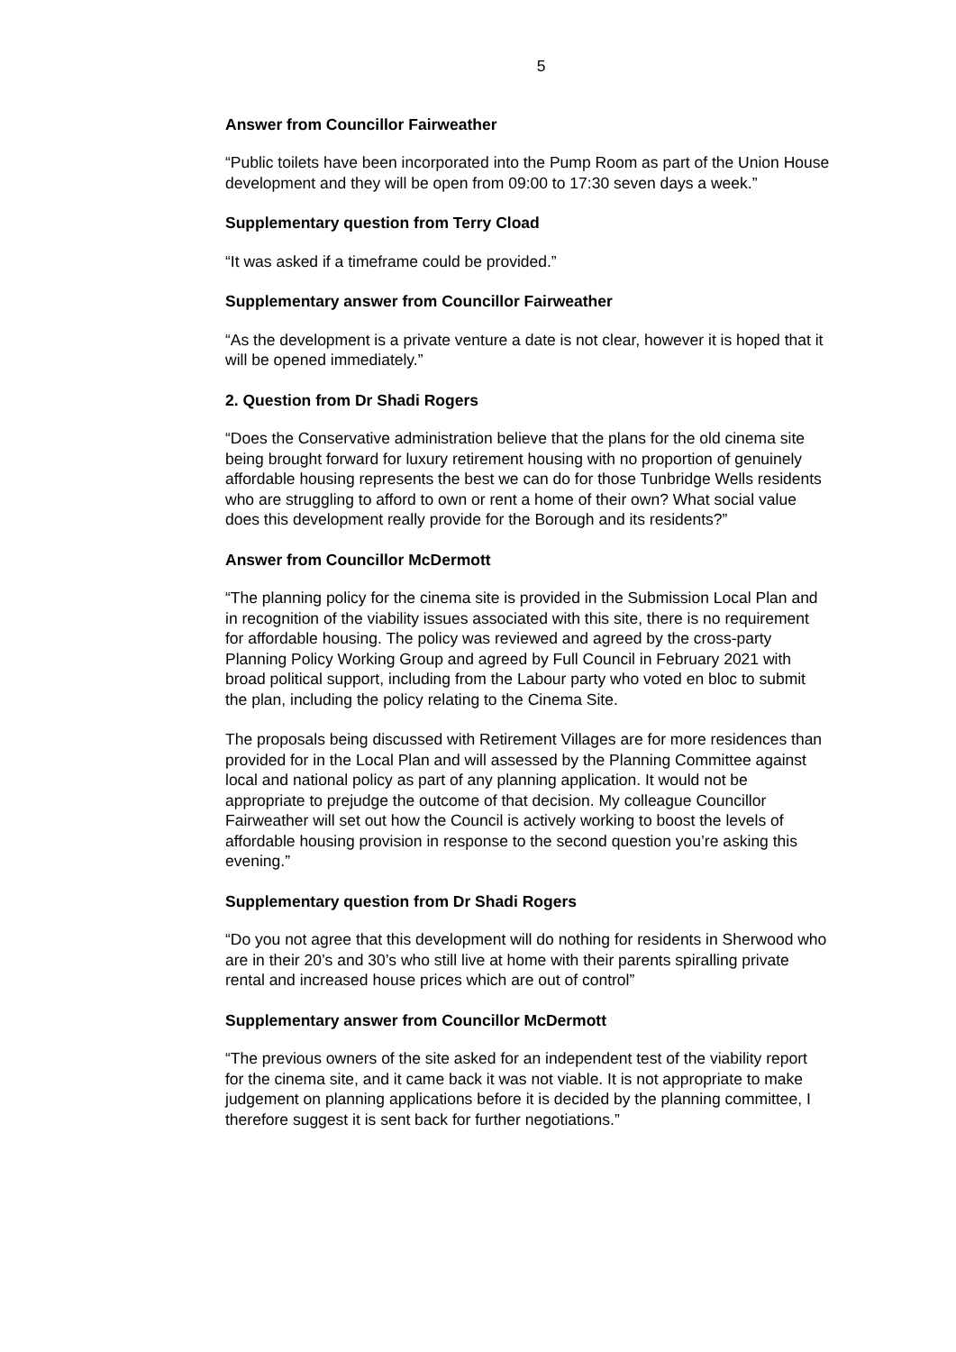5
Answer from Councillor Fairweather
“Public toilets have been incorporated into the Pump Room as part of the Union House development and they will be open from 09:00 to 17:30 seven days a week.”
Supplementary question from Terry Cload
“It was asked if a timeframe could be provided.”
Supplementary answer from Councillor Fairweather
“As the development is a private venture a date is not clear, however it is hoped that it will be opened immediately.”
2. Question from Dr Shadi Rogers
“Does the Conservative administration believe that the plans for the old cinema site being brought forward for luxury retirement housing with no proportion of genuinely affordable housing represents the best we can do for those Tunbridge Wells residents who are struggling to afford to own or rent a home of their own? What social value does this development really provide for the Borough and its residents?”
Answer from Councillor McDermott
“The planning policy for the cinema site is provided in the Submission Local Plan and in recognition of the viability issues associated with this site, there is no requirement for affordable housing. The policy was reviewed and agreed by the cross-party Planning Policy Working Group and agreed by Full Council in February 2021 with broad political support, including from the Labour party who voted en bloc to submit the plan, including the policy relating to the Cinema Site.
The proposals being discussed with Retirement Villages are for more residences than provided for in the Local Plan and will assessed by the Planning Committee against local and national policy as part of any planning application. It would not be appropriate to prejudge the outcome of that decision. My colleague Councillor Fairweather will set out how the Council is actively working to boost the levels of affordable housing provision in response to the second question you’re asking this evening.”
Supplementary question from Dr Shadi Rogers
“Do you not agree that this development will do nothing for residents in Sherwood who are in their 20’s and 30’s who still live at home with their parents spiralling private rental and increased house prices which are out of control”
Supplementary answer from Councillor McDermott
“The previous owners of the site asked for an independent test of the viability report for the cinema site, and it came back it was not viable. It is not appropriate to make judgement on planning applications before it is decided by the planning committee, I therefore suggest it is sent back for further negotiations.”